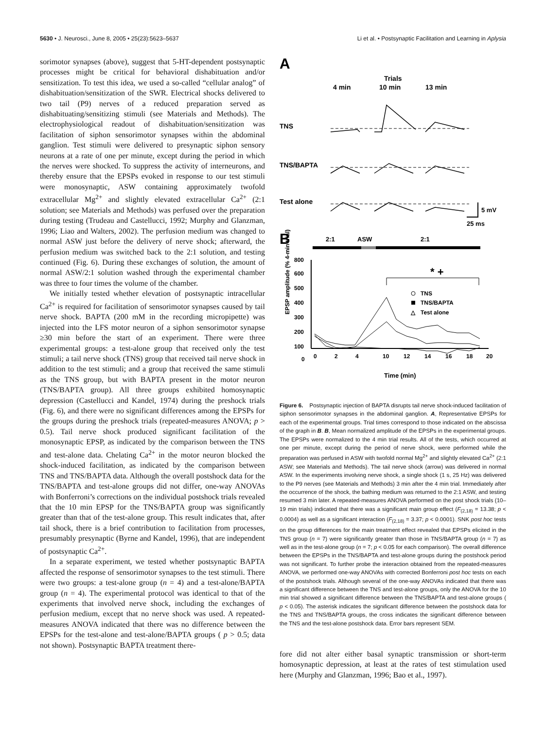5630 • J. Neurosci., June 8, 2005 • 25(23):5623–5637 Li et al. • Postsynaptic Facilitation and Learning in Aplysia
sorimotor synapses (above), suggest that 5-HT-dependent postsynaptic processes might be critical for behavioral dishabituation and/or sensitization. To test this idea, we used a so-called “cellular analog” of dishabituation/sensitization of the SWR. Electrical shocks delivered to two tail (P9) nerves of a reduced preparation served as dishabituating/sensitizing stimuli (see Materials and Methods). The electrophysiological readout of dishabituation/sensitization was facilitation of siphon sensorimotor synapses within the abdominal ganglion. Test stimuli were delivered to presynaptic siphon sensory neurons at a rate of one per minute, except during the period in which the nerves were shocked. To suppress the activity of interneurons, and thereby ensure that the EPSPs evoked in response to our test stimuli were monosynaptic, ASW containing approximately twofold extracellular Mg<sup>2+</sup> and slightly elevated extracellular Ca<sup>2+</sup> (2:1 solution; see Materials and Methods) was perfused over the preparation during testing (Trudeau and Castellucci, 1992; Murphy and Glanzman, 1996; Liao and Walters, 2002). The perfusion medium was changed to normal ASW just before the delivery of nerve shock; afterward, the perfusion medium was switched back to the 2:1 solution, and testing continued (Fig. 6). During these exchanges of solution, the amount of normal ASW/2:1 solution washed through the experimental chamber was three to four times the volume of the chamber.
We initially tested whether elevation of postsynaptic intracellular Ca<sup>2+</sup> is required for facilitation of sensorimotor synapses caused by tail nerve shock. BAPTA (200 mM in the recording micropipette) was injected into the LFS motor neuron of a siphon sensorimotor synapse ≥30 min before the start of an experiment. There were three experimental groups: a test-alone group that received only the test stimuli; a tail nerve shock (TNS) group that received tail nerve shock in addition to the test stimuli; and a group that received the same stimuli as the TNS group, but with BAPTA present in the motor neuron (TNS/BAPTA group). All three groups exhibited homosynaptic depression (Castellucci and Kandel, 1974) during the preshock trials (Fig. 6), and there were no significant differences among the EPSPs for the groups during the preshock trials (repeated-measures ANOVA; p > 0.5). Tail nerve shock produced significant facilitation of the monosynaptic EPSP, as indicated by the comparison between the TNS and test-alone data. Chelating Ca<sup>2+</sup> in the motor neuron blocked the shock-induced facilitation, as indicated by the comparison between TNS and TNS/BAPTA data. Although the overall postshock data for the TNS/BAPTA and test-alone groups did not differ, one-way ANOVAs with Bonferroni’s corrections on the individual postshock trials revealed that the 10 min EPSP for the TNS/BAPTA group was significantly greater than that of the test-alone group. This result indicates that, after tail shock, there is a brief contribution to facilitation from processes, presumably presynaptic (Byrne and Kandel, 1996), that are independent of postsynaptic Ca<sup>2+</sup>.
In a separate experiment, we tested whether postsynaptic BAPTA affected the response of sensorimotor synapses to the test stimuli. There were two groups: a test-alone group (n = 4) and a test-alone/BAPTA group (n = 4). The experimental protocol was identical to that of the experiments that involved nerve shock, including the exchanges of perfusion medium, except that no nerve shock was used. A repeated-measures ANOVA indicated that there was no difference between the EPSPs for the test-alone and test-alone/BAPTA groups ( p > 0.5; data not shown). Postsynaptic BAPTA treatment there-
A
Trials
4 min
10 min
13 min
TNS
TNS/BAPTA
Test alone
5 mV
25 ms
B
2:1
ASW
2:1
EPSP amplitude (% 4-min trial)
800
600
500
400
300
200
100
0
0
2
4
10
12
14
16
18
20
* +
Time (min)
TNS
TNS/BAPTA
△
Test alone
Figure 6. Postsynaptic injection of BAPTA disrupts tail nerve shock-induced facilitation of siphon sensorimotor synapses in the abdominal ganglion. A, Representative EPSPs for each of the experimental groups. Trial times correspond to those indicated on the abscissa of the graph in B. B, Mean normalized amplitude of the EPSPs in the experimental groups. The EPSPs were normalized to the 4 min trial results. All of the tests, which occurred at one per minute, except during the period of nerve shock, were performed while the preparation was perfused in ASW with twofold normal Mg<sup>2+</sup> and slightly elevated Ca<sup>2+</sup> (2:1 ASW; see Materials and Methods). The tail nerve shock (arrow) was delivered in normal ASW. In the experiments involving nerve shock, a single shock (1 s, 25 Hz) was delivered to the P9 nerves (see Materials and Methods) 3 min after the 4 min trial. Immediately after the occurrence of the shock, the bathing medium was returned to the 2:1 ASW, and testing resumed 3 min later. A repeated-measures ANOVA performed on the post shock trials (10–19 min trials) indicated that there was a significant main group effect (F<sub>(2,18)</sub> = 13.38; p < 0.0004) as well as a significant interaction (F<sub>(2,18)</sub> = 3.37; p < 0.0001). SNK post hoc tests on the group differences for the main treatment effect revealed that EPSPs elicited in the TNS group (n = 7) were significantly greater than those in TNS/BAPTA group (n = 7) as well as in the test-alone group (n = 7; p < 0.05 for each comparison). The overall difference between the EPSPs in the TNS/BAPTA and test-alone groups during the postshock period was not significant. To further probe the interaction obtained from the repeated-measures ANOVA, we performed one-way ANOVAs with corrected Bonferroni post hoc tests on each of the postshock trials. Although several of the one-way ANOVAs indicated that there was a significant difference between the TNS and test-alone groups, only the ANOVA for the 10 min trial showed a significant difference between the TNS/BAPTA and test-alone groups ( p < 0.05). The asterisk indicates the significant difference between the postshock data for the TNS and TNS/BAPTA groups, the cross indicates the significant difference between the TNS and the test-alone postshock data. Error bars represent SEM.
fore did not alter either basal synaptic transmission or short-term homosynaptic depression, at least at the rates of test stimulation used here (Murphy and Glanzman, 1996; Bao et al., 1997).